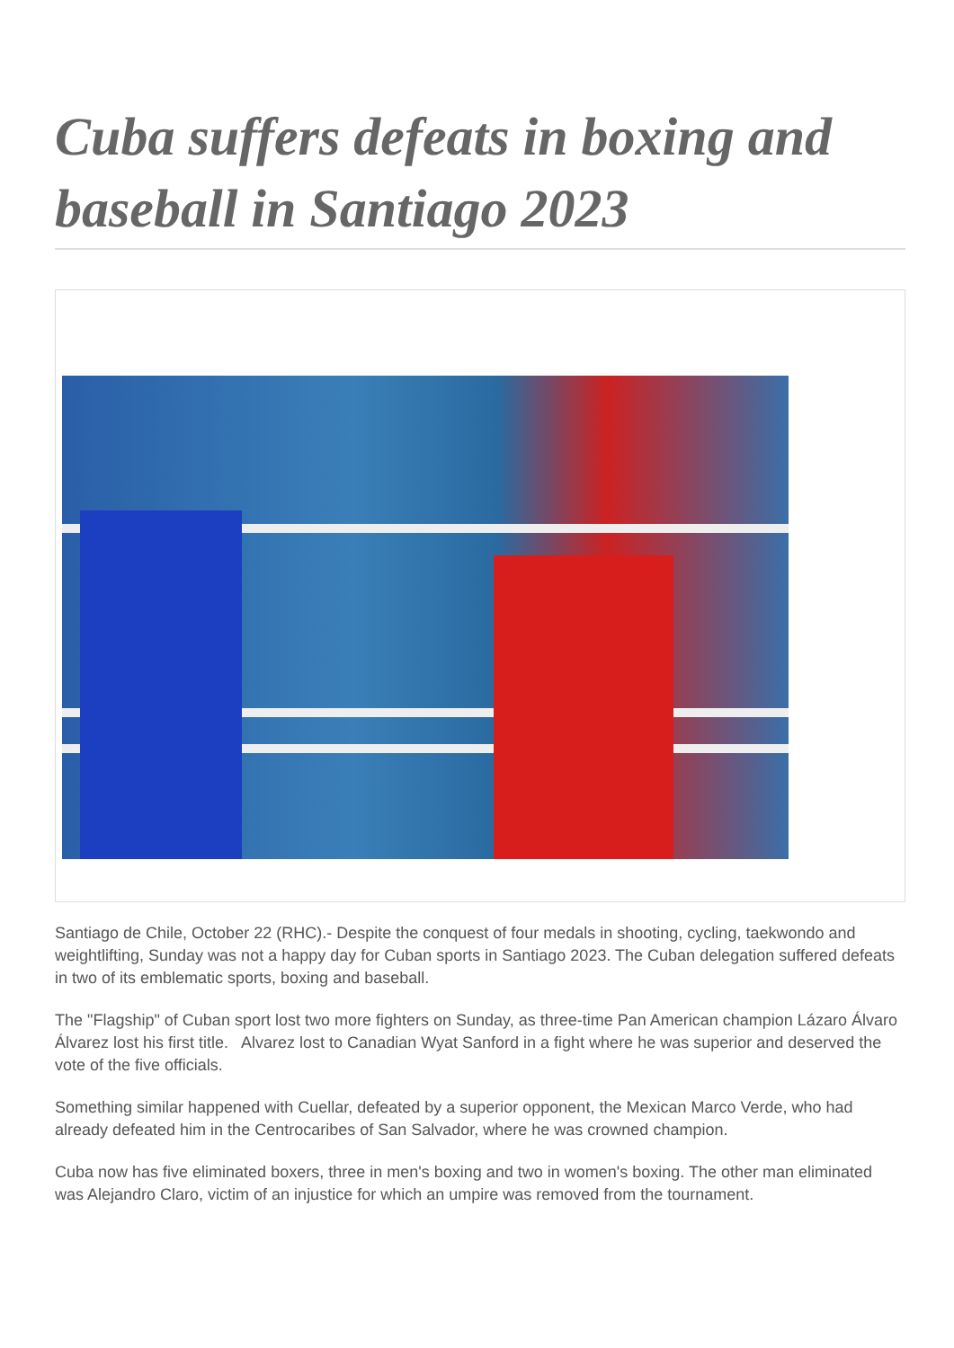Cuba suffers defeats in boxing and baseball in Santiago 2023
Santiago de Chile, October 22 (RHC).- Despite the conquest of four medals in shooting, cycling, taekwondo and weightlifting, Sunday was not a happy day for Cuban sports in Santiago 2023. The Cuban delegation suffered defeats in two of its emblematic sports, boxing and baseball.
The "Flagship" of Cuban sport lost two more fighters on Sunday, as three-time Pan American champion Lázaro Álvaro Álvarez lost his first title. Alvarez lost to Canadian Wyat Sanford in a fight where he was superior and deserved the vote of the five officials.
Something similar happened with Cuellar, defeated by a superior opponent, the Mexican Marco Verde, who had already defeated him in the Centrocaribes of San Salvador, where he was crowned champion.
Cuba now has five eliminated boxers, three in men's boxing and two in women's boxing. The other man eliminated was Alejandro Claro, victim of an injustice for which an umpire was removed from the tournament.